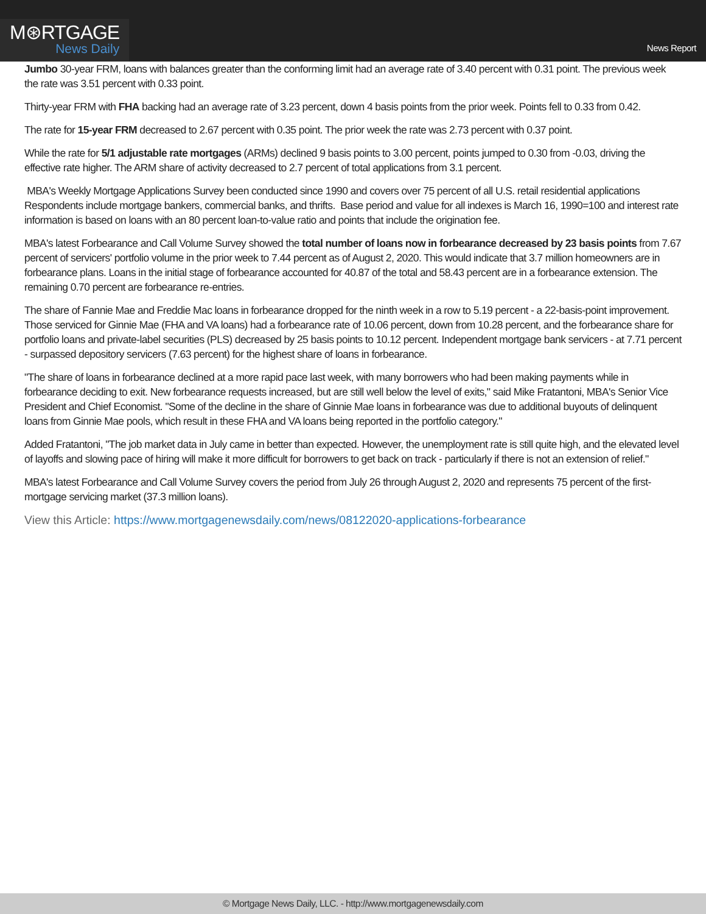M⊛RTGAGE
News Daily
News Report
Jumbo 30-year FRM, loans with balances greater than the conforming limit had an average rate of 3.40 percent with 0.31 point. The previous week the rate was 3.51 percent with 0.33 point.
Thirty-year FRM with FHA backing had an average rate of 3.23 percent, down 4 basis points from the prior week. Points fell to 0.33 from 0.42.
The rate for 15-year FRM decreased to 2.67 percent with 0.35 point. The prior week the rate was 2.73 percent with 0.37 point.
While the rate for 5/1 adjustable rate mortgages (ARMs) declined 9 basis points to 3.00 percent, points jumped to 0.30 from -0.03, driving the effective rate higher. The ARM share of activity decreased to 2.7 percent of total applications from 3.1 percent.
MBA's Weekly Mortgage Applications Survey been conducted since 1990 and covers over 75 percent of all U.S. retail residential applications Respondents include mortgage bankers, commercial banks, and thrifts. Base period and value for all indexes is March 16, 1990=100 and interest rate information is based on loans with an 80 percent loan-to-value ratio and points that include the origination fee.
MBA's latest Forbearance and Call Volume Survey showed the total number of loans now in forbearance decreased by 23 basis points from 7.67 percent of servicers' portfolio volume in the prior week to 7.44 percent as of August 2, 2020. This would indicate that 3.7 million homeowners are in forbearance plans. Loans in the initial stage of forbearance accounted for 40.87 of the total and 58.43 percent are in a forbearance extension. The remaining 0.70 percent are forbearance re-entries.
The share of Fannie Mae and Freddie Mac loans in forbearance dropped for the ninth week in a row to 5.19 percent - a 22-basis-point improvement. Those serviced for Ginnie Mae (FHA and VA loans) had a forbearance rate of 10.06 percent, down from 10.28 percent, and the forbearance share for portfolio loans and private-label securities (PLS) decreased by 25 basis points to 10.12 percent. Independent mortgage bank servicers - at 7.71 percent - surpassed depository servicers (7.63 percent) for the highest share of loans in forbearance.
"The share of loans in forbearance declined at a more rapid pace last week, with many borrowers who had been making payments while in forbearance deciding to exit. New forbearance requests increased, but are still well below the level of exits," said Mike Fratantoni, MBA's Senior Vice President and Chief Economist. "Some of the decline in the share of Ginnie Mae loans in forbearance was due to additional buyouts of delinquent loans from Ginnie Mae pools, which result in these FHA and VA loans being reported in the portfolio category."
Added Fratantoni, "The job market data in July came in better than expected. However, the unemployment rate is still quite high, and the elevated level of layoffs and slowing pace of hiring will make it more difficult for borrowers to get back on track - particularly if there is not an extension of relief."
MBA's latest Forbearance and Call Volume Survey covers the period from July 26 through August 2, 2020 and represents 75 percent of the first-mortgage servicing market (37.3 million loans).
View this Article: https://www.mortgagenewsdaily.com/news/08122020-applications-forbearance
© Mortgage News Daily, LLC. - http://www.mortgagenewsdaily.com